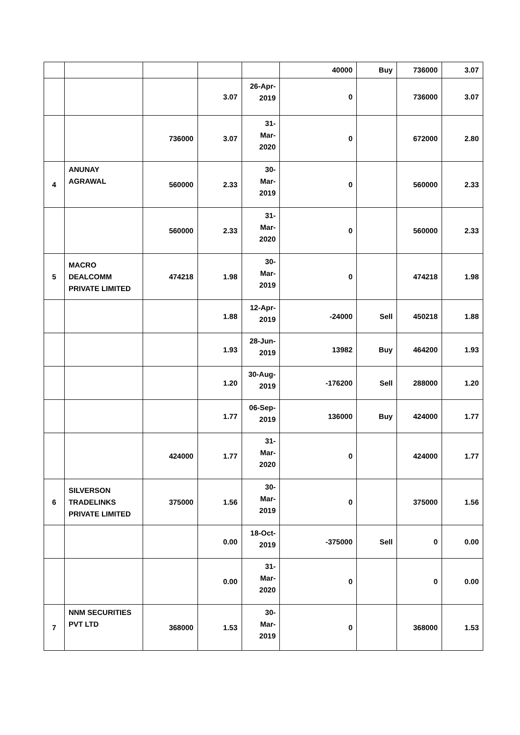| | | | | | 40000 | Buy | 736000 | 3.07 |
| | | | 3.07 | 26-Apr- 2019 | 0 | | 736000 | 3.07 |
| | | 736000 | 3.07 | 31- Mar- 2020 | 0 | | 672000 | 2.80 |
| 4 | ANUNAY AGRAWAL | 560000 | 2.33 | 30- Mar- 2019 | 0 | | 560000 | 2.33 |
| | | 560000 | 2.33 | 31- Mar- 2020 | 0 | | 560000 | 2.33 |
| 5 | MACRO DEALCOMM PRIVATE LIMITED | 474218 | 1.98 | 30- Mar- 2019 | 0 | | 474218 | 1.98 |
| | | | 1.88 | 12-Apr- 2019 | -24000 | Sell | 450218 | 1.88 |
| | | | 1.93 | 28-Jun- 2019 | 13982 | Buy | 464200 | 1.93 |
| | | | 1.20 | 30-Aug- 2019 | -176200 | Sell | 288000 | 1.20 |
| | | | 1.77 | 06-Sep- 2019 | 136000 | Buy | 424000 | 1.77 |
| | | 424000 | 1.77 | 31- Mar- 2020 | 0 | | 424000 | 1.77 |
| 6 | SILVERSON TRADELINKS PRIVATE LIMITED | 375000 | 1.56 | 30- Mar- 2019 | 0 | | 375000 | 1.56 |
| | | | 0.00 | 18-Oct- 2019 | -375000 | Sell | 0 | 0.00 |
| | | | 0.00 | 31- Mar- 2020 | 0 | | 0 | 0.00 |
| 7 | NNM SECURITIES PVT LTD | 368000 | 1.53 | 30- Mar- 2019 | 0 | | 368000 | 1.53 |